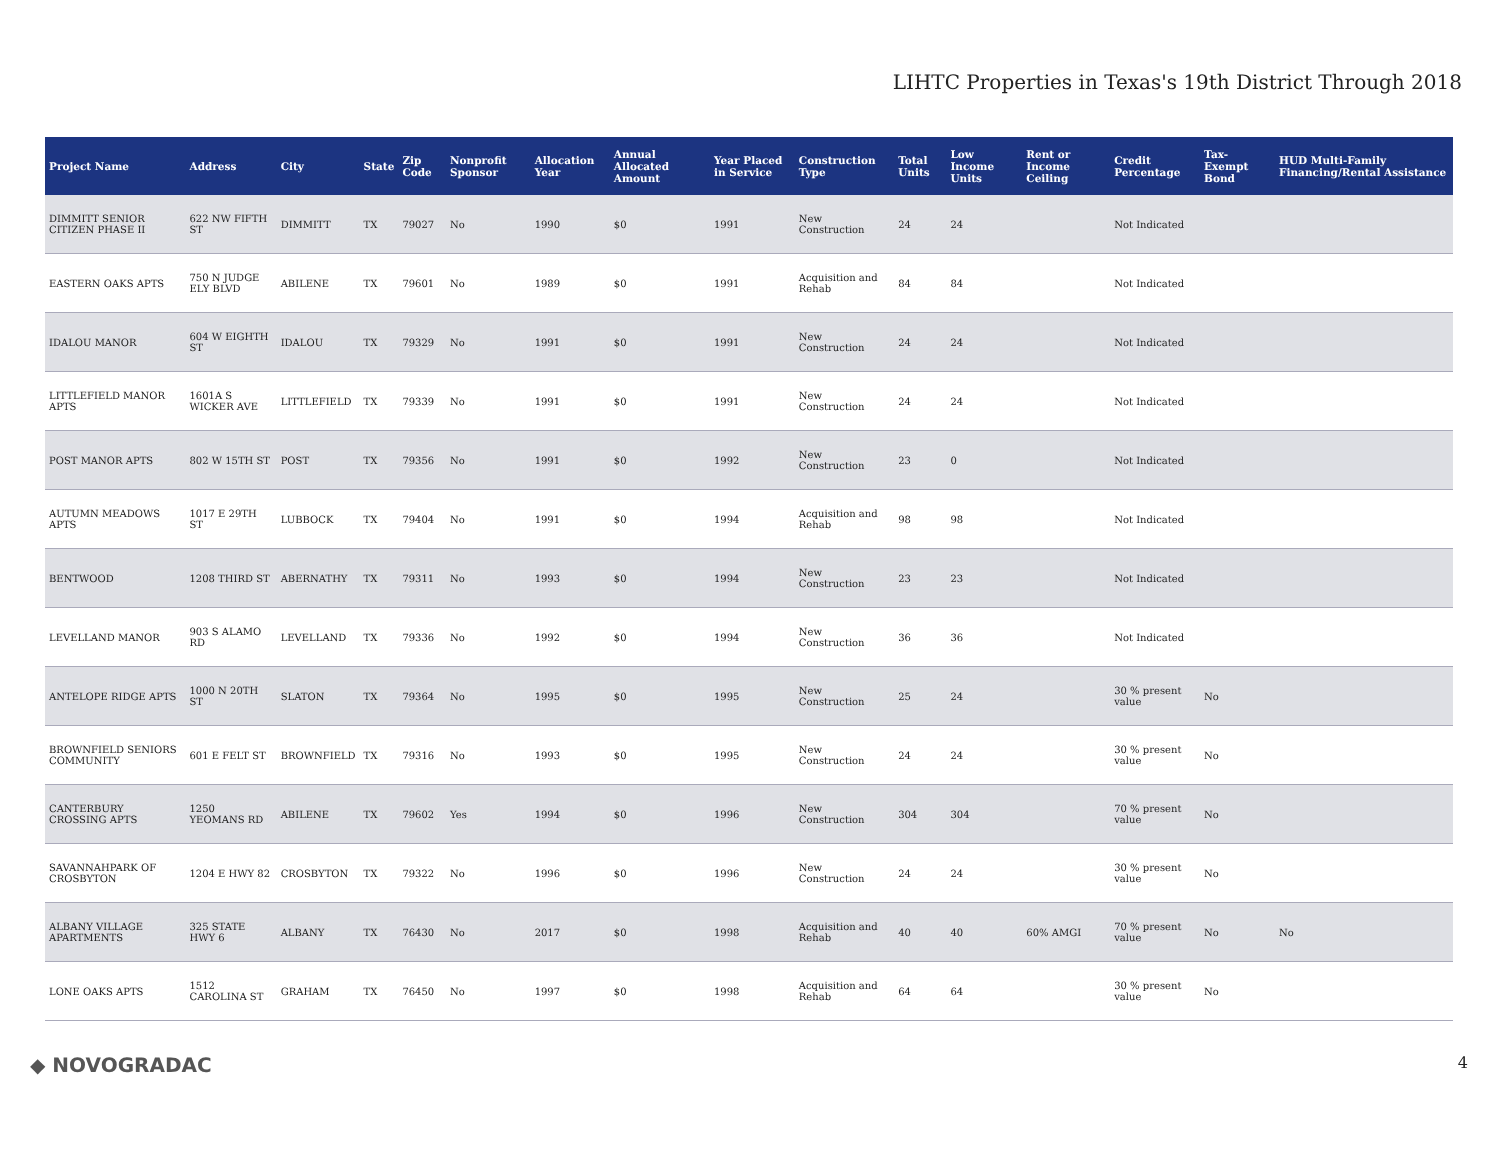LIHTC Properties in Texas's 19th District Through 2018
| Project Name | Address | City | State | Zip Code | Nonprofit Sponsor | Allocation Year | Annual Allocated Amount | Year Placed in Service | Construction Type | Total Units | Low Income Units | Rent or Income Ceiling | Credit Percentage | Tax-Exempt Bond | HUD Multi-Family Financing/Rental Assistance |
| --- | --- | --- | --- | --- | --- | --- | --- | --- | --- | --- | --- | --- | --- | --- | --- |
| DIMMITT SENIOR CITIZEN PHASE II | 622 NW FIFTH ST | DIMMITT | TX | 79027 | No | 1990 | $0 | 1991 | New Construction | 24 | 24 | | Not Indicated | | |
| EASTERN OAKS APTS | 750 N JUDGE ELY BLVD | ABILENE | TX | 79601 | No | 1989 | $0 | 1991 | Acquisition and Rehab | 84 | 84 | | Not Indicated | | |
| IDALOU MANOR | 604 W EIGHTH ST | IDALOU | TX | 79329 | No | 1991 | $0 | 1991 | New Construction | 24 | 24 | | Not Indicated | | |
| LITTLEFIELD MANOR APTS | 1601A S WICKER AVE | LITTLEFIELD | TX | 79339 | No | 1991 | $0 | 1991 | New Construction | 24 | 24 | | Not Indicated | | |
| POST MANOR APTS | 802 W 15TH ST | POST | TX | 79356 | No | 1991 | $0 | 1992 | New Construction | 23 | 0 | | Not Indicated | | |
| AUTUMN MEADOWS APTS | 1017 E 29TH ST | LUBBOCK | TX | 79404 | No | 1991 | $0 | 1994 | Acquisition and Rehab | 98 | 98 | | Not Indicated | | |
| BENTWOOD | 1208 THIRD ST | ABERNATHY | TX | 79311 | No | 1993 | $0 | 1994 | New Construction | 23 | 23 | | Not Indicated | | |
| LEVELLAND MANOR | 903 S ALAMO RD | LEVELLAND | TX | 79336 | No | 1992 | $0 | 1994 | New Construction | 36 | 36 | | Not Indicated | | |
| ANTELOPE RIDGE APTS | 1000 N 20TH ST | SLATON | TX | 79364 | No | 1995 | $0 | 1995 | New Construction | 25 | 24 | | 30 % present value | No | |
| BROWNFIELD SENIORS COMMUNITY | 601 E FELT ST | BROWNFIELD | TX | 79316 | No | 1993 | $0 | 1995 | New Construction | 24 | 24 | | 30 % present value | No | |
| CANTERBURY CROSSING APTS | 1250 YEOMANS RD | ABILENE | TX | 79602 | Yes | 1994 | $0 | 1996 | New Construction | 304 | 304 | | 70 % present value | No | |
| SAVANNAHPARK OF CROSBYTON | 1204 E HWY 82 | CROSBYTON | TX | 79322 | No | 1996 | $0 | 1996 | New Construction | 24 | 24 | | 30 % present value | No | |
| ALBANY VILLAGE APARTMENTS | 325 STATE HWY 6 | ALBANY | TX | 76430 | No | 2017 | $0 | 1998 | Acquisition and Rehab | 40 | 40 | 60% AMGI | 70 % present value | No | No |
| LONE OAKS APTS | 1512 CAROLINA ST | GRAHAM | TX | 76450 | No | 1997 | $0 | 1998 | Acquisition and Rehab | 64 | 64 | | 30 % present value | No | |
◆ NOVOGRADAC 4